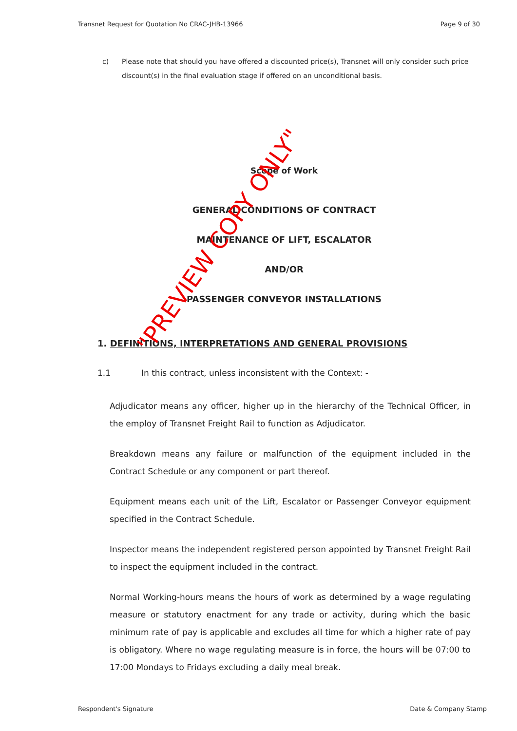Transnet Request for Quotation No CRAC-JHB-13966 Page 9 of 30
c) Please note that should you have offered a discounted price(s), Transnet will only consider such price discount(s) in the final evaluation stage if offered on an unconditional basis.
Scope of Work
GENERAL CONDITIONS OF CONTRACT
MAINTENANCE OF LIFT, ESCALATOR
AND/OR
PASSENGER CONVEYOR INSTALLATIONS
1. DEFINITIONS, INTERPRETATIONS AND GENERAL PROVISIONS
1.1 In this contract, unless inconsistent with the Context: -
Adjudicator means any officer, higher up in the hierarchy of the Technical Officer, in the employ of Transnet Freight Rail to function as Adjudicator.
Breakdown means any failure or malfunction of the equipment included in the Contract Schedule or any component or part thereof.
Equipment means each unit of the Lift, Escalator or Passenger Conveyor equipment specified in the Contract Schedule.
Inspector means the independent registered person appointed by Transnet Freight Rail to inspect the equipment included in the contract.
Normal Working-hours means the hours of work as determined by a wage regulating measure or statutory enactment for any trade or activity, during which the basic minimum rate of pay is applicable and excludes all time for which a higher rate of pay is obligatory. Where no wage regulating measure is in force, the hours will be 07:00 to 17:00 Mondays to Fridays excluding a daily meal break.
"PREVIEW COPY ONLY"
Respondent's Signature Date & Company Stamp